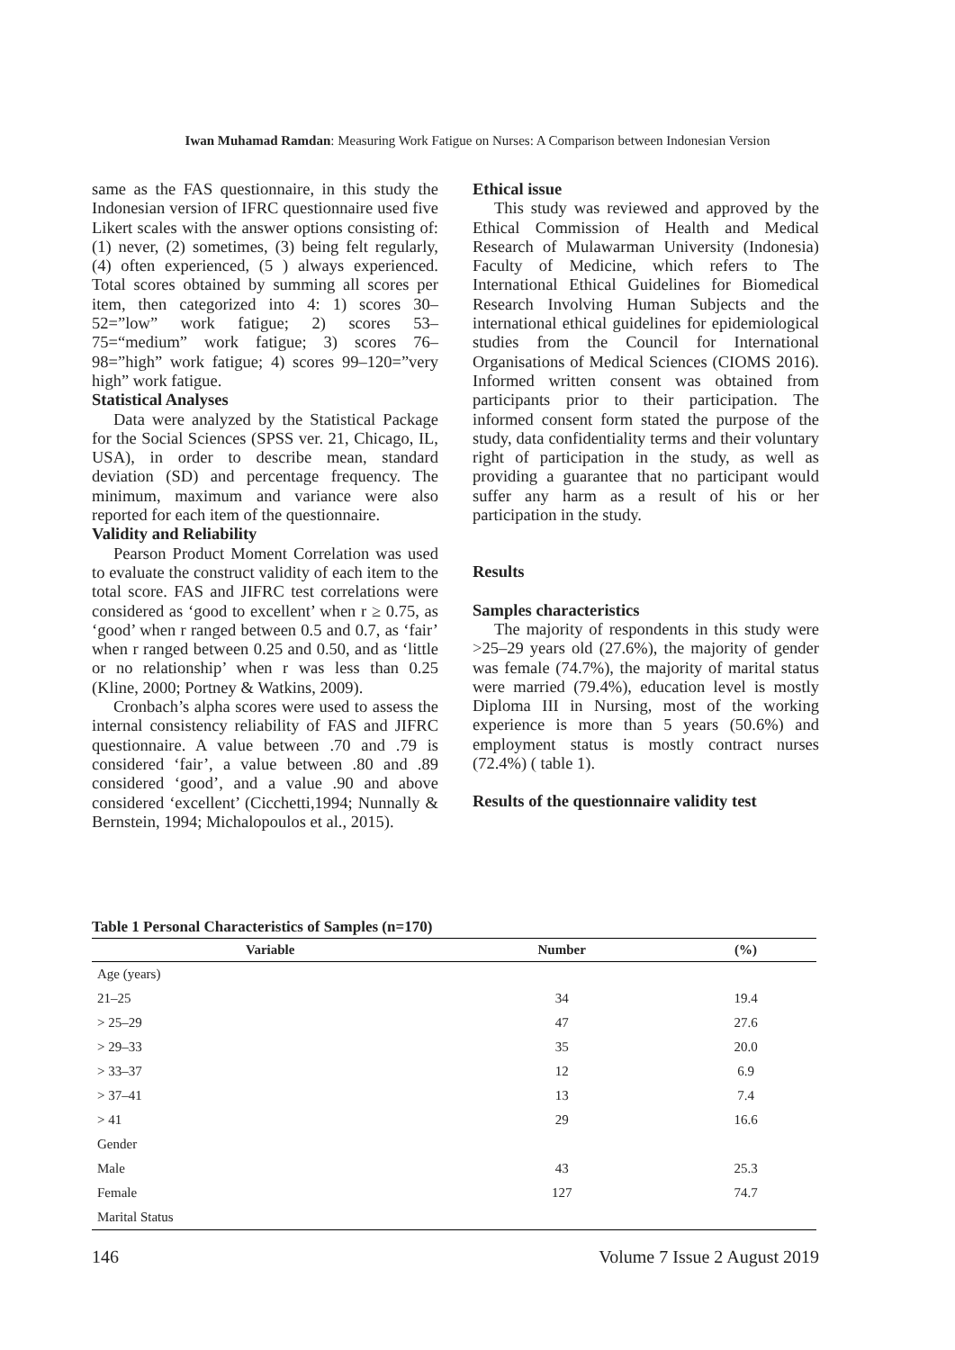Iwan Muhamad Ramdan: Measuring Work Fatigue on Nurses: A Comparison between Indonesian Version
same as the FAS questionnaire, in this study the Indonesian version of IFRC questionnaire used five Likert scales with the answer options consisting of: (1) never, (2) sometimes, (3) being felt regularly, (4) often experienced, (5 ) always experienced. Total scores obtained by summing all scores per item, then categorized into 4: 1) scores 30–52=”low” work fatigue; 2) scores 53–75=“medium” work fatigue; 3) scores 76–98=”high” work fatigue; 4) scores 99–120=”very high” work fatigue.
Statistical Analyses
Data were analyzed by the Statistical Package for the Social Sciences (SPSS ver. 21, Chicago, IL, USA), in order to describe mean, standard deviation (SD) and percentage frequency. The minimum, maximum and variance were also reported for each item of the questionnaire.
Validity and Reliability
Pearson Product Moment Correlation was used to evaluate the construct validity of each item to the total score. FAS and JIFRC test correlations were considered as ‘good to excellent’ when r ≥ 0.75, as ‘good’ when r ranged between 0.5 and 0.7, as ‘fair’ when r ranged between 0.25 and 0.50, and as ‘little or no relationship’ when r was less than 0.25 (Kline, 2000; Portney & Watkins, 2009).
Cronbach’s alpha scores were used to assess the internal consistency reliability of FAS and JIFRC questionnaire. A value between .70 and .79 is considered ‘fair’, a value between .80 and .89 considered ‘good’, and a value .90 and above considered ‘excellent’ (Cicchetti,1994; Nunnally & Bernstein, 1994; Michalopoulos et al., 2015).
Ethical issue
This study was reviewed and approved by the Ethical Commission of Health and Medical Research of Mulawarman University (Indonesia) Faculty of Medicine, which refers to The International Ethical Guidelines for Biomedical Research Involving Human Subjects and the international ethical guidelines for epidemiological studies from the Council for International Organisations of Medical Sciences (CIOMS 2016). Informed written consent was obtained from participants prior to their participation. The informed consent form stated the purpose of the study, data confidentiality terms and their voluntary right of participation in the study, as well as providing a guarantee that no participant would suffer any harm as a result of his or her participation in the study.
Results
Samples characteristics
The majority of respondents in this study were >25–29 years old (27.6%), the majority of gender was female (74.7%), the majority of marital status were married (79.4%), education level is mostly Diploma III in Nursing, most of the working experience is more than 5 years (50.6%) and employment status is mostly contract nurses (72.4%) ( table 1).
Results of the questionnaire validity test
Table 1 Personal Characteristics of Samples (n=170)
| Variable | Number | (%) |
| --- | --- | --- |
| Age (years) | | |
| 21–25 | 34 | 19.4 |
| > 25–29 | 47 | 27.6 |
| > 29–33 | 35 | 20.0 |
| > 33–37 | 12 | 6.9 |
| > 37–41 | 13 | 7.4 |
| > 41 | 29 | 16.6 |
| Gender | | |
| Male | 43 | 25.3 |
| Female | 127 | 74.7 |
| Marital Status | | |
146 Volume 7 Issue 2 August 2019